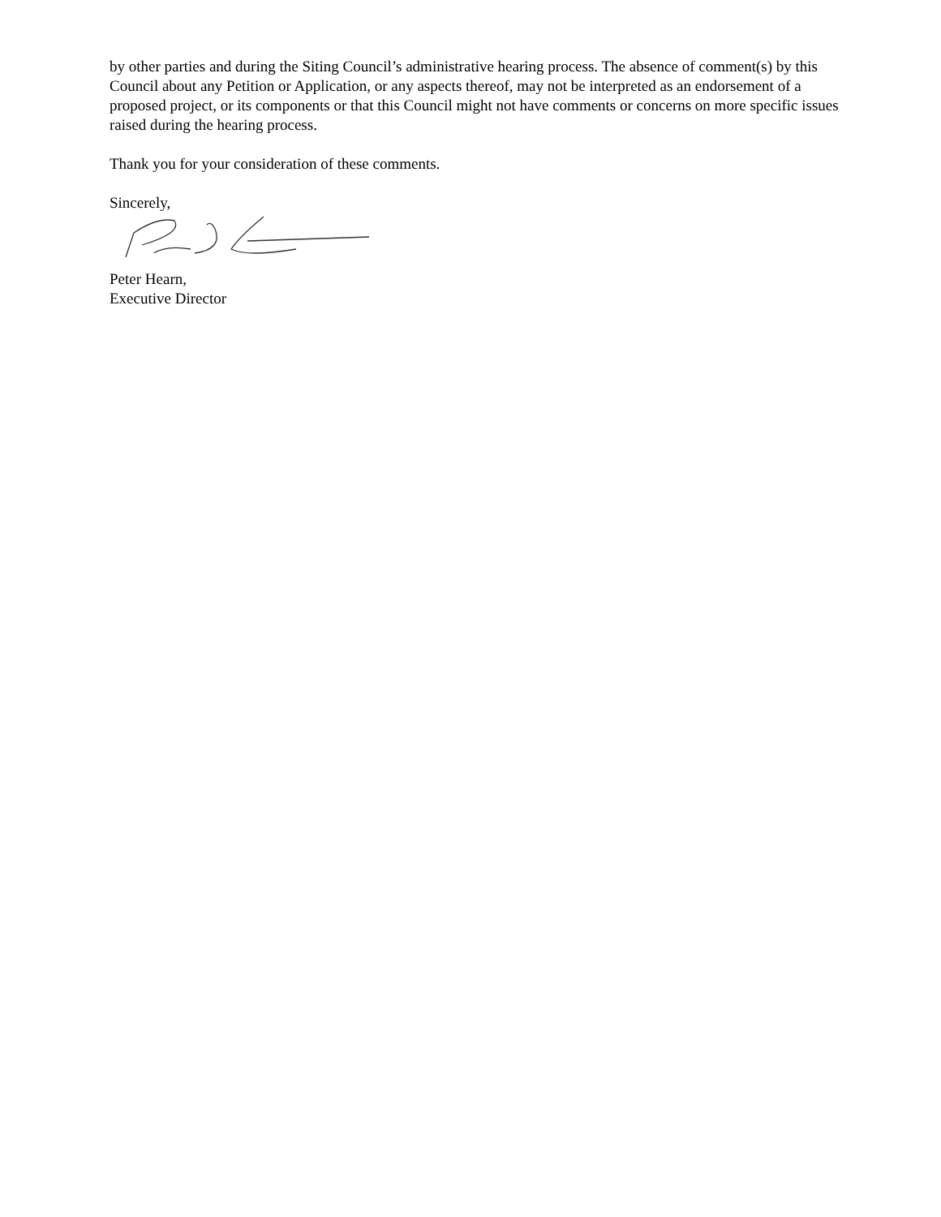by other parties and during the Siting Council’s administrative hearing process. The absence of comment(s) by this Council about any Petition or Application, or any aspects thereof, may not be interpreted as an endorsement of a proposed project, or its components or that this Council might not have comments or concerns on more specific issues raised during the hearing process.
Thank you for your consideration of these comments.
Sincerely,
Peter Hearn,
Executive Director